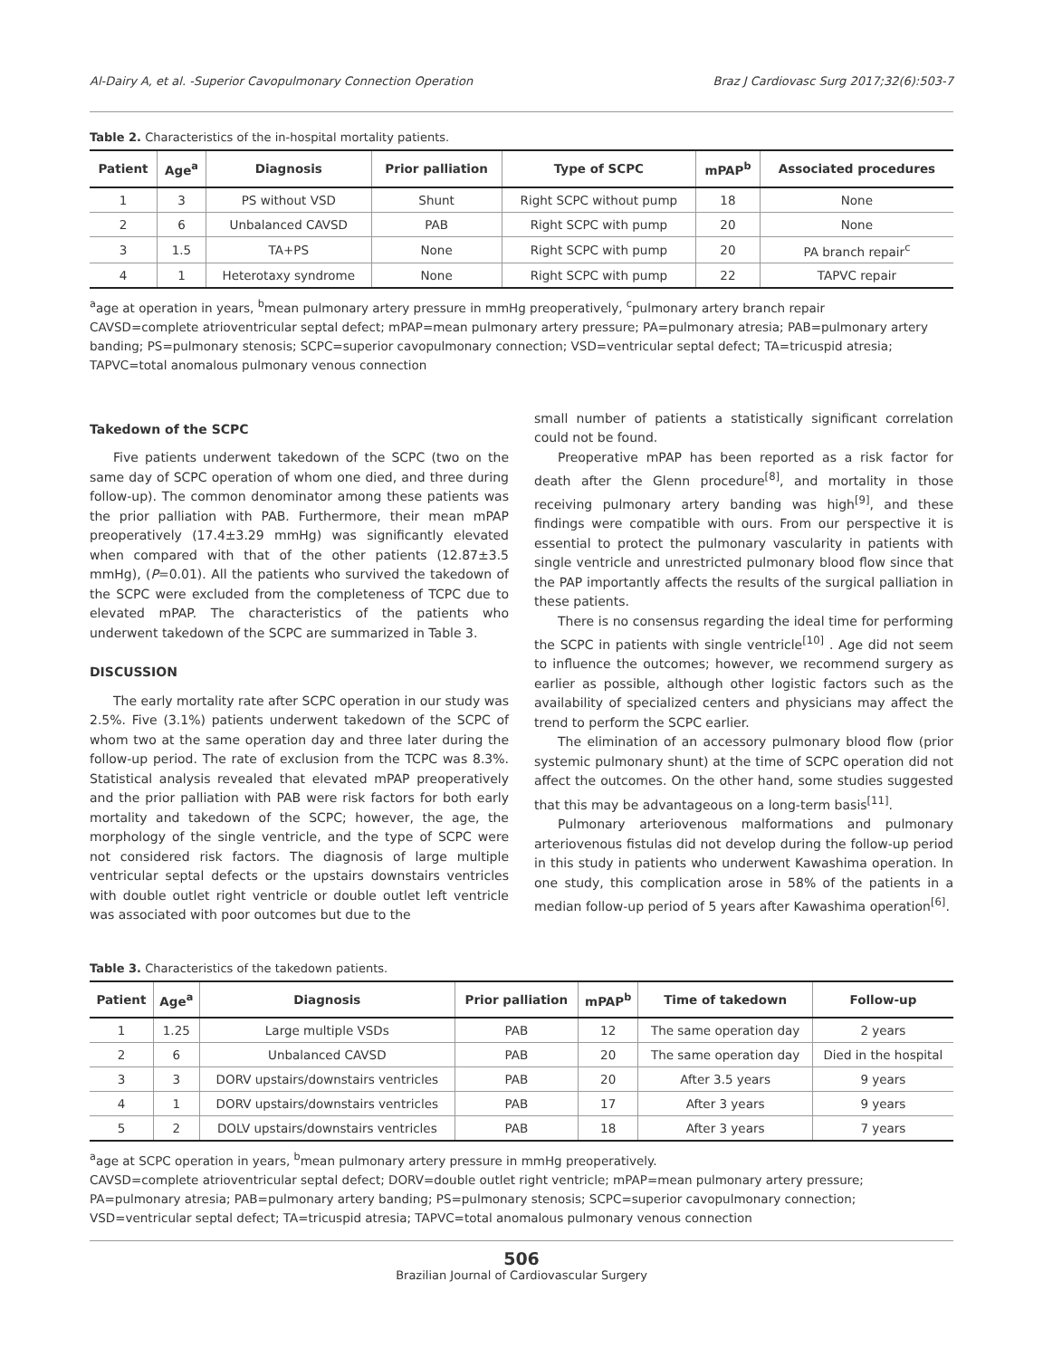Al-Dairy A, et al. -Superior Cavopulmonary Connection Operation Braz J Cardiovasc Surg 2017;32(6):503-7
Table 2. Characteristics of the in-hospital mortality patients.
| Patient | Age<sup>a</sup> | Diagnosis | Prior palliation | Type of SCPC | mPAP<sup>b</sup> | Associated procedures |
| --- | --- | --- | --- | --- | --- | --- |
| 1 | 3 | PS without VSD | Shunt | Right SCPC without pump | 18 | None |
| 2 | 6 | Unbalanced CAVSD | PAB | Right SCPC with pump | 20 | None |
| 3 | 1.5 | TA+PS | None | Right SCPC with pump | 20 | PA branch repair<sup>c</sup> |
| 4 | 1 | Heterotaxy syndrome | None | Right SCPC with pump | 22 | TAPVC repair |
<sup>a</sup> age at operation in years, <sup>b</sup>mean pulmonary artery pressure in mmHg preoperatively, <sup>c</sup>pulmonary artery branch repair
CAVSD=complete atrioventricular septal defect; mPAP=mean pulmonary artery pressure; PA=pulmonary atresia; PAB=pulmonary artery banding; PS=pulmonary stenosis; SCPC=superior cavopulmonary connection; VSD=ventricular septal defect; TA=tricuspid atresia; TAPVC=total anomalous pulmonary venous connection
Takedown of the SCPC
Five patients underwent takedown of the SCPC (two on the same day of SCPC operation of whom one died, and three during follow-up). The common denominator among these patients was the prior palliation with PAB. Furthermore, their mean mPAP preoperatively (17.4±3.29 mmHg) was significantly elevated when compared with that of the other patients (12.87±3.5 mmHg), (P=0.01). All the patients who survived the takedown of the SCPC were excluded from the completeness of TCPC due to elevated mPAP. The characteristics of the patients who underwent takedown of the SCPC are summarized in Table 3.
DISCUSSION
The early mortality rate after SCPC operation in our study was 2.5%. Five (3.1%) patients underwent takedown of the SCPC of whom two at the same operation day and three later during the follow-up period. The rate of exclusion from the TCPC was 8.3%. Statistical analysis revealed that elevated mPAP preoperatively and the prior palliation with PAB were risk factors for both early mortality and takedown of the SCPC; however, the age, the morphology of the single ventricle, and the type of SCPC were not considered risk factors. The diagnosis of large multiple ventricular septal defects or the upstairs downstairs ventricles with double outlet right ventricle or double outlet left ventricle was associated with poor outcomes but due to the
small number of patients a statistically significant correlation could not be found.
Preoperative mPAP has been reported as a risk factor for death after the Glenn procedure<sup>[8]</sup>, and mortality in those receiving pulmonary artery banding was high<sup>[9]</sup>, and these findings were compatible with ours. From our perspective it is essential to protect the pulmonary vascularity in patients with single ventricle and unrestricted pulmonary blood flow since that the PAP importantly affects the results of the surgical palliation in these patients.
There is no consensus regarding the ideal time for performing the SCPC in patients with single ventricle<sup>[10]</sup> . Age did not seem to influence the outcomes; however, we recommend surgery as earlier as possible, although other logistic factors such as the availability of specialized centers and physicians may affect the trend to perform the SCPC earlier.
The elimination of an accessory pulmonary blood flow (prior systemic pulmonary shunt) at the time of SCPC operation did not affect the outcomes. On the other hand, some studies suggested that this may be advantageous on a long-term basis<sup>[11]</sup>.
Pulmonary arteriovenous malformations and pulmonary arteriovenous fistulas did not develop during the follow-up period in this study in patients who underwent Kawashima operation. In one study, this complication arose in 58% of the patients in a median follow-up period of 5 years after Kawashima operation<sup>[6]</sup>.
Table 3. Characteristics of the takedown patients.
| Patient | Age<sup>a</sup> | Diagnosis | Prior palliation | mPAP<sup>b</sup> | Time of takedown | Follow-up |
| --- | --- | --- | --- | --- | --- | --- |
| 1 | 1.25 | Large multiple VSDs | PAB | 12 | The same operation day | 2 years |
| 2 | 6 | Unbalanced CAVSD | PAB | 20 | The same operation day | Died in the hospital |
| 3 | 3 | DORV upstairs/downstairs ventricles | PAB | 20 | After 3.5 years | 9 years |
| 4 | 1 | DORV upstairs/downstairs ventricles | PAB | 17 | After 3 years | 9 years |
| 5 | 2 | DOLV upstairs/downstairs ventricles | PAB | 18 | After 3 years | 7 years |
<sup>a</sup> age at SCPC operation in years, <sup>b</sup>mean pulmonary artery pressure in mmHg preoperatively.
CAVSD=complete atrioventricular septal defect; DORV=double outlet right ventricle; mPAP=mean pulmonary artery pressure; PA=pulmonary atresia; PAB=pulmonary artery banding; PS=pulmonary stenosis; SCPC=superior cavopulmonary connection; VSD=ventricular septal defect; TA=tricuspid atresia; TAPVC=total anomalous pulmonary venous connection
506
Brazilian Journal of Cardiovascular Surgery